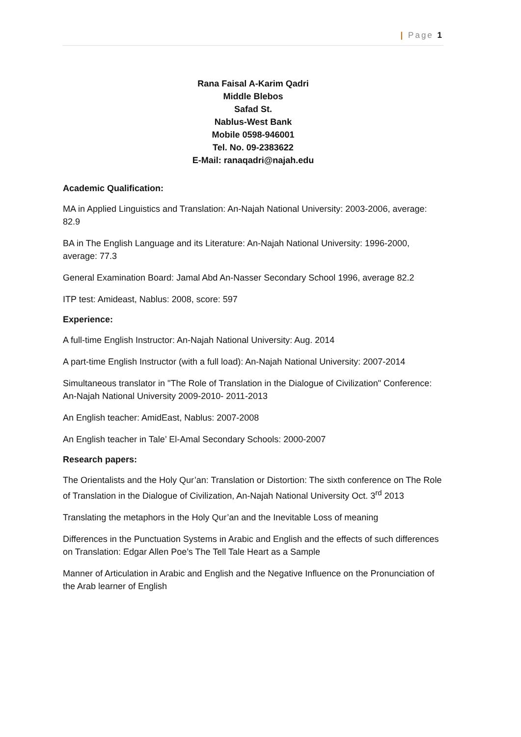| Page 1
Rana Faisal A-Karim Qadri
Middle Blebos
Safad St.
Nablus-West Bank
Mobile 0598-946001
Tel. No. 09-2383622
E-Mail: ranaqadri@najah.edu
Academic Qualification:
MA in Applied Linguistics and Translation: An-Najah National University: 2003-2006, average: 82.9
BA in The English Language and its Literature: An-Najah National University: 1996-2000, average: 77.3
General Examination Board: Jamal Abd An-Nasser Secondary School 1996, average 82.2
ITP test: Amideast, Nablus: 2008, score: 597
Experience:
A full-time English Instructor: An-Najah National University: Aug. 2014
A part-time English Instructor (with a full load): An-Najah National University: 2007-2014
Simultaneous translator in "The Role of Translation in the Dialogue of Civilization" Conference: An-Najah National University 2009-2010- 2011-2013
An English teacher: AmidEast, Nablus: 2007-2008
An English teacher in Tale’ El-Amal Secondary Schools: 2000-2007
Research papers:
The Orientalists and the Holy Qur’an: Translation or Distortion: The sixth conference on The Role of Translation in the Dialogue of Civilization, An-Najah National University Oct. 3<sup>rd</sup> 2013
Translating the metaphors in the Holy Qur’an and the Inevitable Loss of meaning
Differences in the Punctuation Systems in Arabic and English and the effects of such differences on Translation: Edgar Allen Poe’s The Tell Tale Heart as a Sample
Manner of Articulation in Arabic and English and the Negative Influence on the Pronunciation of the Arab learner of English